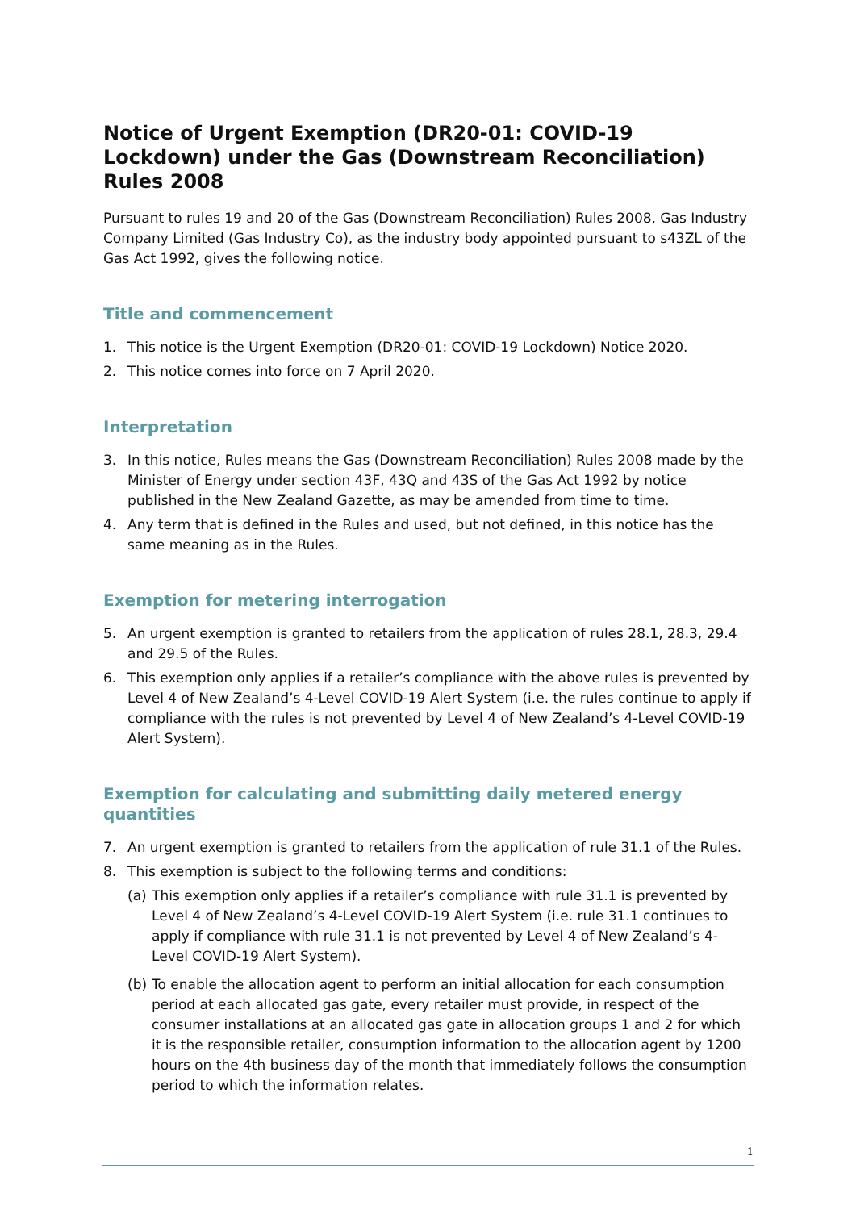Notice of Urgent Exemption (DR20-01: COVID-19 Lockdown) under the Gas (Downstream Reconciliation) Rules 2008
Pursuant to rules 19 and 20 of the Gas (Downstream Reconciliation) Rules 2008, Gas Industry Company Limited (Gas Industry Co), as the industry body appointed pursuant to s43ZL of the Gas Act 1992, gives the following notice.
Title and commencement
1. This notice is the Urgent Exemption (DR20-01: COVID-19 Lockdown) Notice 2020.
2. This notice comes into force on 7 April 2020.
Interpretation
3. In this notice, Rules means the Gas (Downstream Reconciliation) Rules 2008 made by the Minister of Energy under section 43F, 43Q and 43S of the Gas Act 1992 by notice published in the New Zealand Gazette, as may be amended from time to time.
4. Any term that is defined in the Rules and used, but not defined, in this notice has the same meaning as in the Rules.
Exemption for metering interrogation
5. An urgent exemption is granted to retailers from the application of rules 28.1, 28.3, 29.4 and 29.5 of the Rules.
6. This exemption only applies if a retailer’s compliance with the above rules is prevented by Level 4 of New Zealand’s 4-Level COVID-19 Alert System (i.e. the rules continue to apply if compliance with the rules is not prevented by Level 4 of New Zealand’s 4-Level COVID-19 Alert System).
Exemption for calculating and submitting daily metered energy quantities
7. An urgent exemption is granted to retailers from the application of rule 31.1 of the Rules.
8. This exemption is subject to the following terms and conditions:
(a) This exemption only applies if a retailer’s compliance with rule 31.1 is prevented by Level 4 of New Zealand’s 4-Level COVID-19 Alert System (i.e. rule 31.1 continues to apply if compliance with rule 31.1 is not prevented by Level 4 of New Zealand’s 4-Level COVID-19 Alert System).
(b) To enable the allocation agent to perform an initial allocation for each consumption period at each allocated gas gate, every retailer must provide, in respect of the consumer installations at an allocated gas gate in allocation groups 1 and 2 for which it is the responsible retailer, consumption information to the allocation agent by 1200 hours on the 4th business day of the month that immediately follows the consumption period to which the information relates.
1